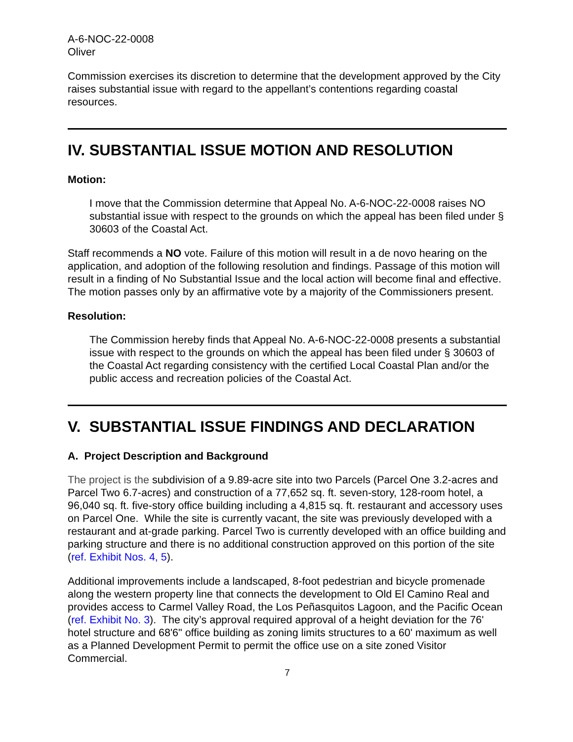A-6-NOC-22-0008
Oliver
Commission exercises its discretion to determine that the development approved by the City raises substantial issue with regard to the appellant’s contentions regarding coastal resources.
IV. SUBSTANTIAL ISSUE MOTION AND RESOLUTION
Motion:
I move that the Commission determine that Appeal No. A-6-NOC-22-0008 raises NO substantial issue with respect to the grounds on which the appeal has been filed under § 30603 of the Coastal Act.
Staff recommends a NO vote. Failure of this motion will result in a de novo hearing on the application, and adoption of the following resolution and findings. Passage of this motion will result in a finding of No Substantial Issue and the local action will become final and effective. The motion passes only by an affirmative vote by a majority of the Commissioners present.
Resolution:
The Commission hereby finds that Appeal No. A-6-NOC-22-0008 presents a substantial issue with respect to the grounds on which the appeal has been filed under § 30603 of the Coastal Act regarding consistency with the certified Local Coastal Plan and/or the public access and recreation policies of the Coastal Act.
V. SUBSTANTIAL ISSUE FINDINGS AND DECLARATION
A. Project Description and Background
The project is the subdivision of a 9.89-acre site into two Parcels (Parcel One 3.2-acres and Parcel Two 6.7-acres) and construction of a 77,652 sq. ft. seven-story, 128-room hotel, a 96,040 sq. ft. five-story office building including a 4,815 sq. ft. restaurant and accessory uses on Parcel One. While the site is currently vacant, the site was previously developed with a restaurant and at-grade parking. Parcel Two is currently developed with an office building and parking structure and there is no additional construction approved on this portion of the site (ref. Exhibit Nos. 4, 5).
Additional improvements include a landscaped, 8-foot pedestrian and bicycle promenade along the western property line that connects the development to Old El Camino Real and provides access to Carmel Valley Road, the Los Peñasquitos Lagoon, and the Pacific Ocean (ref. Exhibit No. 3). The city’s approval required approval of a height deviation for the 76' hotel structure and 68'6" office building as zoning limits structures to a 60' maximum as well as a Planned Development Permit to permit the office use on a site zoned Visitor Commercial.
7